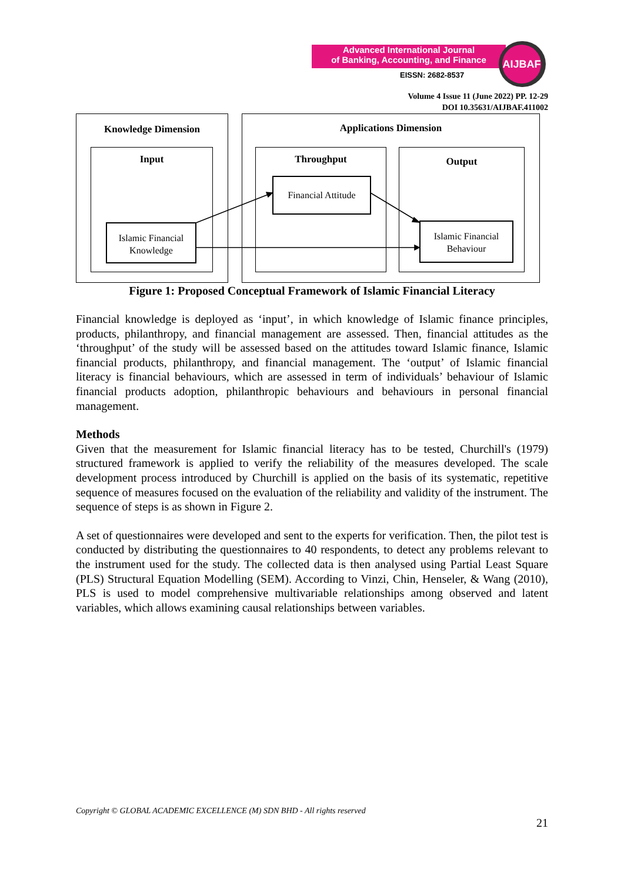Advanced International Journal
of Banking, Accounting, and Finance
EISSN: 2682-8537
AIJBAF
Volume 4 Issue 11 (June 2022) PP. 12-29
DOI 10.35631/AIJBAF.411002
Knowledge Dimension Applications Dimension
Input Throughput Output
Financial Attitude
Islamic Financial
Knowledge
Islamic Financial
Behaviour
Figure 1: Proposed Conceptual Framework of Islamic Financial Literacy
Financial knowledge is deployed as ‘input’, in which knowledge of Islamic finance principles, products, philanthropy, and financial management are assessed. Then, financial attitudes as the ‘throughput’ of the study will be assessed based on the attitudes toward Islamic finance, Islamic financial products, philanthropy, and financial management. The ‘output’ of Islamic financial literacy is financial behaviours, which are assessed in term of individuals’ behaviour of Islamic financial products adoption, philanthropic behaviours and behaviours in personal financial management.
Methods
Given that the measurement for Islamic financial literacy has to be tested, Churchill's (1979) structured framework is applied to verify the reliability of the measures developed. The scale development process introduced by Churchill is applied on the basis of its systematic, repetitive sequence of measures focused on the evaluation of the reliability and validity of the instrument. The sequence of steps is as shown in Figure 2.
A set of questionnaires were developed and sent to the experts for verification. Then, the pilot test is conducted by distributing the questionnaires to 40 respondents, to detect any problems relevant to the instrument used for the study. The collected data is then analysed using Partial Least Square (PLS) Structural Equation Modelling (SEM). According to Vinzi, Chin, Henseler, & Wang (2010), PLS is used to model comprehensive multivariable relationships among observed and latent variables, which allows examining causal relationships between variables.
Copyright © GLOBAL ACADEMIC EXCELLENCE (M) SDN BHD - All rights reserved
21